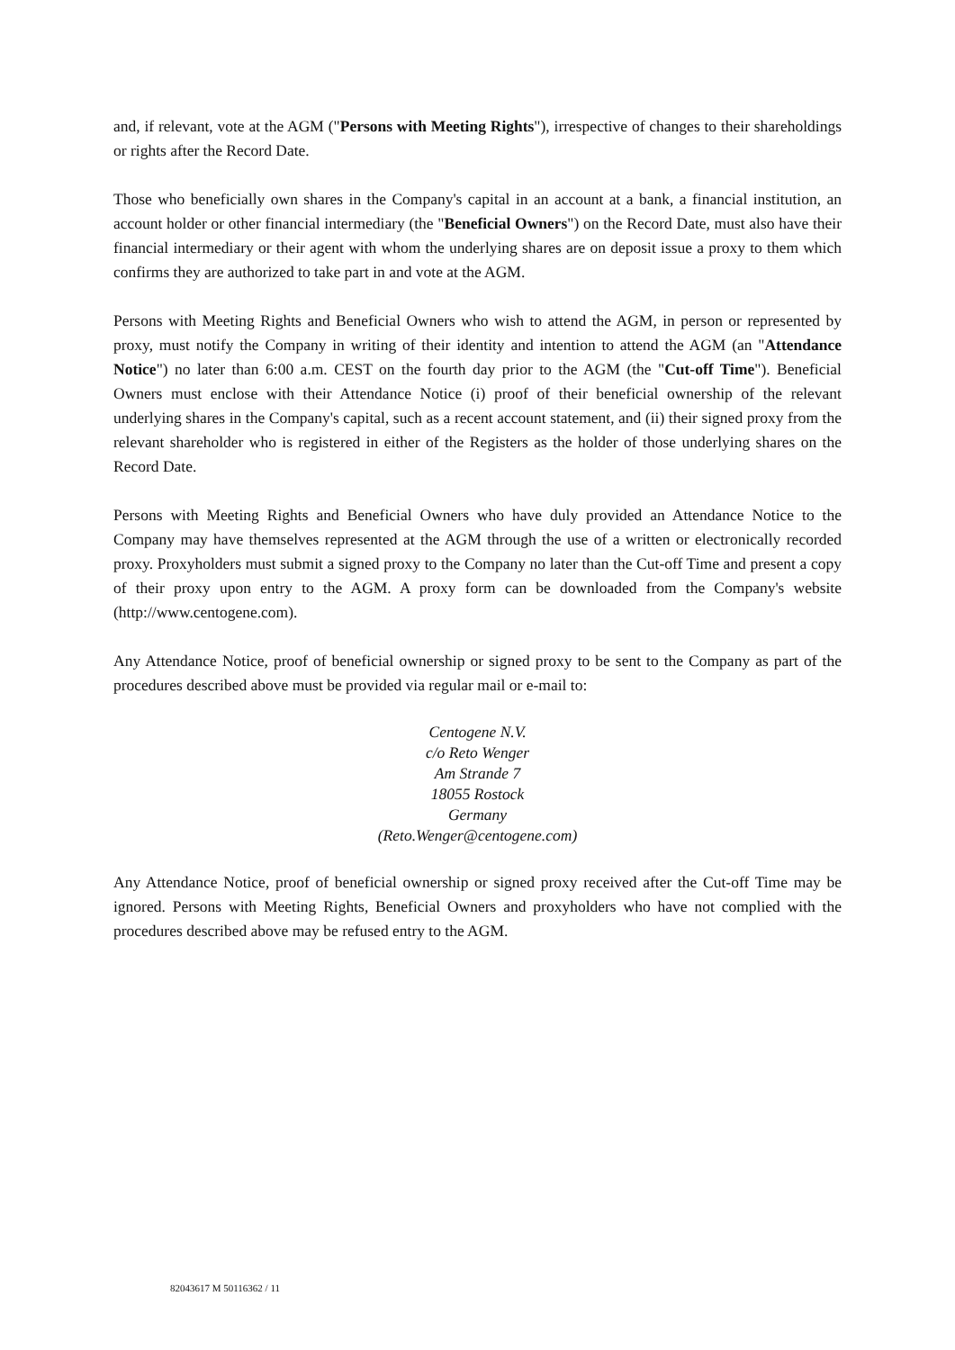and, if relevant, vote at the AGM ("Persons with Meeting Rights"), irrespective of changes to their shareholdings or rights after the Record Date.
Those who beneficially own shares in the Company's capital in an account at a bank, a financial institution, an account holder or other financial intermediary (the "Beneficial Owners") on the Record Date, must also have their financial intermediary or their agent with whom the underlying shares are on deposit issue a proxy to them which confirms they are authorized to take part in and vote at the AGM.
Persons with Meeting Rights and Beneficial Owners who wish to attend the AGM, in person or represented by proxy, must notify the Company in writing of their identity and intention to attend the AGM (an "Attendance Notice") no later than 6:00 a.m. CEST on the fourth day prior to the AGM (the "Cut-off Time"). Beneficial Owners must enclose with their Attendance Notice (i) proof of their beneficial ownership of the relevant underlying shares in the Company's capital, such as a recent account statement, and (ii) their signed proxy from the relevant shareholder who is registered in either of the Registers as the holder of those underlying shares on the Record Date.
Persons with Meeting Rights and Beneficial Owners who have duly provided an Attendance Notice to the Company may have themselves represented at the AGM through the use of a written or electronically recorded proxy. Proxyholders must submit a signed proxy to the Company no later than the Cut-off Time and present a copy of their proxy upon entry to the AGM. A proxy form can be downloaded from the Company's website (http://www.centogene.com).
Any Attendance Notice, proof of beneficial ownership or signed proxy to be sent to the Company as part of the procedures described above must be provided via regular mail or e-mail to:
Centogene N.V.
c/o Reto Wenger
Am Strande 7
18055 Rostock
Germany
(Reto.Wenger@centogene.com)
Any Attendance Notice, proof of beneficial ownership or signed proxy received after the Cut-off Time may be ignored. Persons with Meeting Rights, Beneficial Owners and proxyholders who have not complied with the procedures described above may be refused entry to the AGM.
82043617 M 50116362 / 11